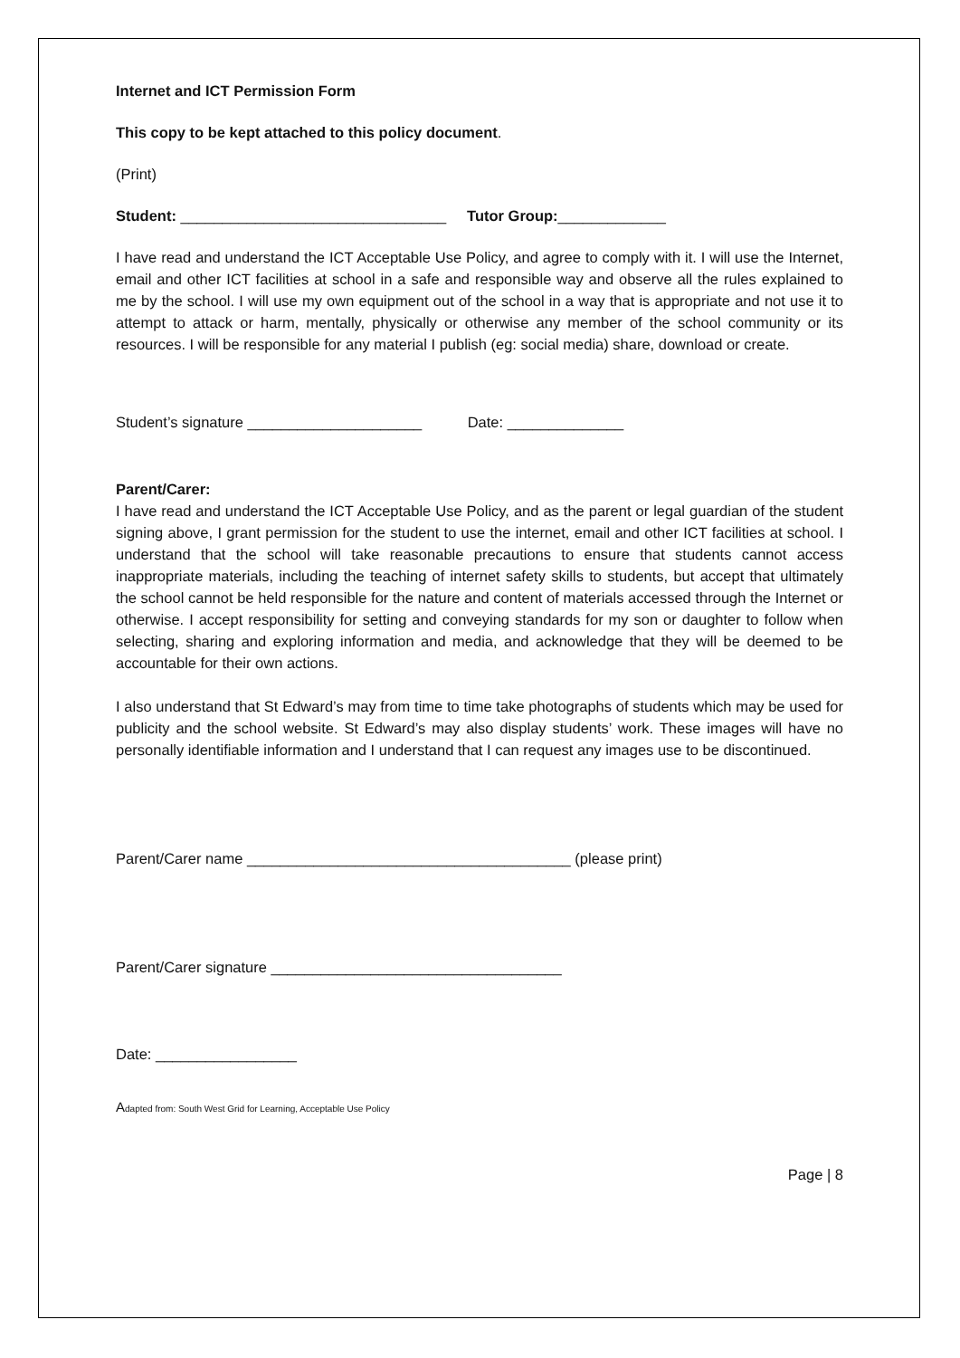Internet and ICT Permission Form
This copy to be kept attached to this policy document.
(Print)
Student: ________________________________ Tutor Group:_____________
I have read and understand the ICT Acceptable Use Policy, and agree to comply with it. I will use the Internet, email and other ICT facilities at school in a safe and responsible way and observe all the rules explained to me by the school. I will use my own equipment out of the school in a way that is appropriate and not use it to attempt to attack or harm, mentally, physically or otherwise any member of the school community or its resources. I will be responsible for any material I publish (eg: social media) share, download or create.
Student’s signature _____________________ Date: ______________
Parent/Carer:
I have read and understand the ICT Acceptable Use Policy, and as the parent or legal guardian of the student signing above, I grant permission for the student to use the internet, email and other ICT facilities at school. I understand that the school will take reasonable precautions to ensure that students cannot access inappropriate materials, including the teaching of internet safety skills to students, but accept that ultimately the school cannot be held responsible for the nature and content of materials accessed through the Internet or otherwise. I accept responsibility for setting and conveying standards for my son or daughter to follow when selecting, sharing and exploring information and media, and acknowledge that they will be deemed to be accountable for their own actions.
I also understand that St Edward’s may from time to time take photographs of students which may be used for publicity and the school website. St Edward’s may also display students’ work. These images will have no personally identifiable information and I understand that I can request any images use to be discontinued.
Parent/Carer name _______________________________________ (please print)
Parent/Carer signature ___________________________________
Date: _________________
Adapted from: South West Grid for Learning, Acceptable Use Policy
Page | 8